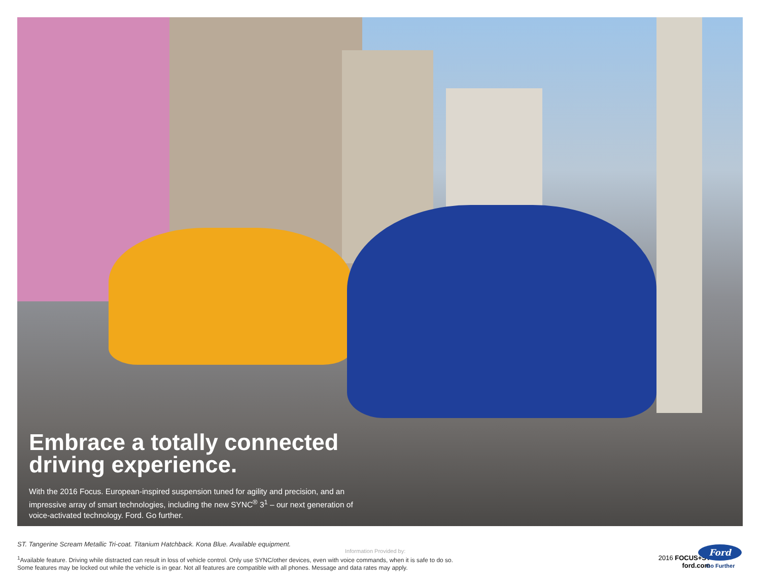Embrace a totally connected driving experience.
With the 2016 Focus. European-inspired suspension tuned for agility and precision, and an impressive array of smart technologies, including the new SYNC<sup>®</sup> 3<sup>1</sup> – our next generation of voice-activated technology. Ford. Go further.
ST. Tangerine Scream Metallic Tri-coat. Titanium Hatchback. Kona Blue. Available equipment.
<sup>1</sup> Available feature. Driving while distracted can result in loss of vehicle control. Only use SYNC/other devices, even with voice commands, when it is safe to do so.
Some features may be locked out while the vehicle is in gear. Not all features are compatible with all phones. Message and data rates may apply.
Information Provided by:
2016 FOCUS+ST
ford.com
Ford
Go Further